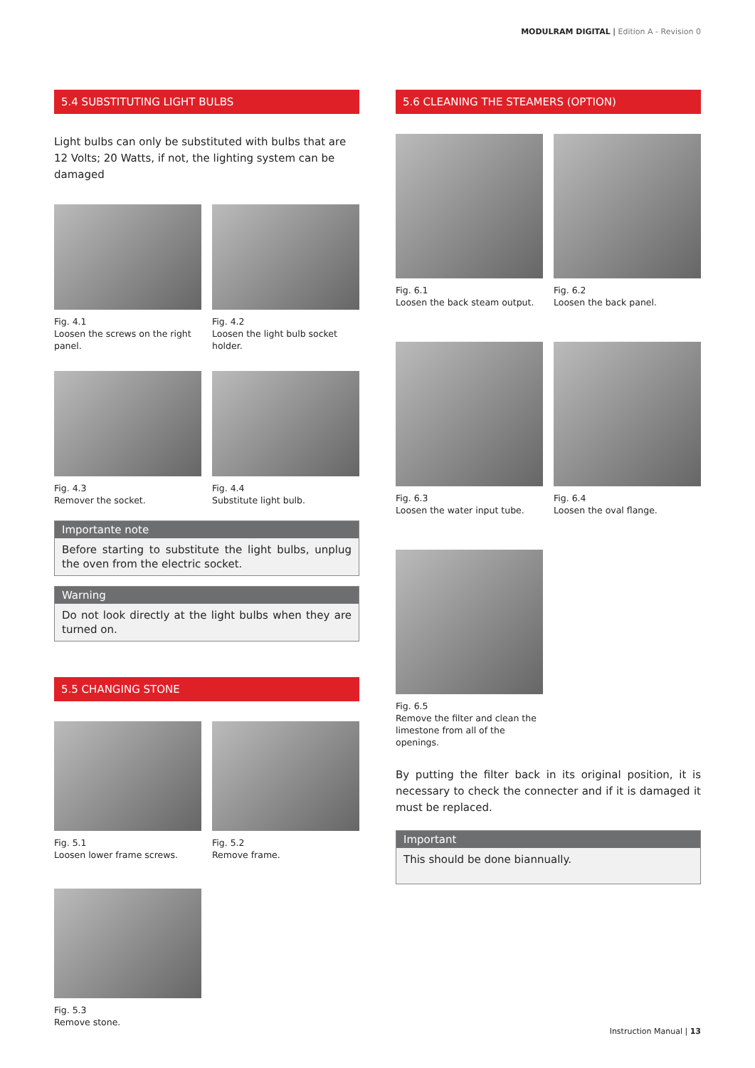MODULRAM DIGITAL | Edition A - Revision 0
5.4 SUBSTITUTING LIGHT BULBS
Light bulbs can only be substituted with bulbs that are 12 Volts; 20 Watts, if not, the lighting system can be damaged
Fig. 4.1
Loosen the screws on the right panel.
Fig. 4.2
Loosen the light bulb socket holder.
Fig. 4.3
Remover the socket.
Fig. 4.4
Substitute light bulb.
Importante note
Before starting to substitute the light bulbs, unplug the oven from the electric socket.
Warning
Do not look directly at the light bulbs when they are turned on.
5.5 CHANGING STONE
Fig. 5.1
Loosen lower frame screws.
Fig. 5.2
Remove frame.
Fig. 5.3
Remove stone.
5.6 CLEANING THE STEAMERS (OPTION)
Fig. 6.1
Loosen the back steam output.
Fig. 6.2
Loosen the back panel.
Fig. 6.3
Loosen the water input tube.
Fig. 6.4
Loosen the oval flange.
Fig. 6.5
Remove the filter and clean the limestone from all of the openings.
By putting the filter back in its original position, it is necessary to check the connecter and if it is damaged it must be replaced.
Important
This should be done biannually.
Instruction Manual | 13